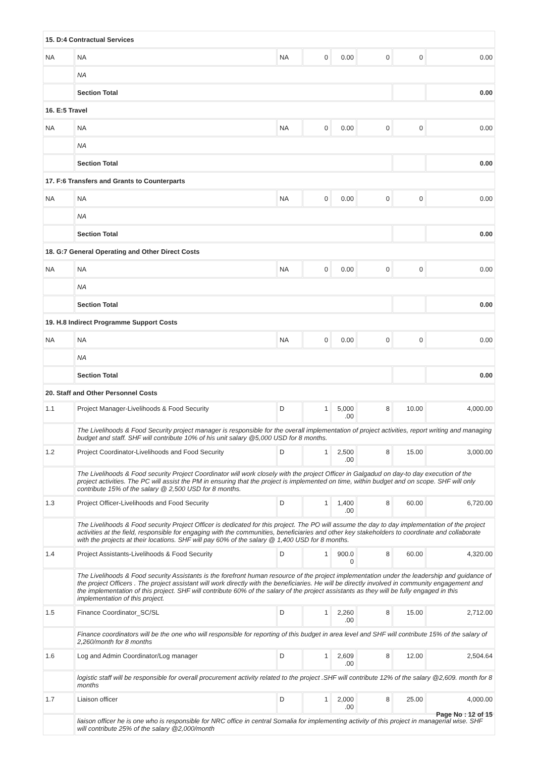| 15. D:4 Contractual Services | | | | | | | |
| NA | NA | NA | 0 | 0.00 | 0 | 0 | 0.00 |
| | NA | | | | | | |
| | Section Total | | | | | | 0.00 |
| 16. E:5 Travel | | | | | | | |
| NA | NA | NA | 0 | 0.00 | 0 | 0 | 0.00 |
| | NA | | | | | | |
| | Section Total | | | | | | 0.00 |
| 17. F:6 Transfers and Grants to Counterparts | | | | | | | |
| NA | NA | NA | 0 | 0.00 | 0 | 0 | 0.00 |
| | NA | | | | | | |
| | Section Total | | | | | | 0.00 |
| 18. G:7 General Operating and Other Direct Costs | | | | | | | |
| NA | NA | NA | 0 | 0.00 | 0 | 0 | 0.00 |
| | NA | | | | | | |
| | Section Total | | | | | | 0.00 |
| 19. H.8 Indirect Programme Support Costs | | | | | | | |
| NA | NA | NA | 0 | 0.00 | 0 | 0 | 0.00 |
| | NA | | | | | | |
| | Section Total | | | | | | 0.00 |
| 20. Staff and Other Personnel Costs | | | | | | | |
| 1.1 | Project Manager-Livelihoods & Food Security | D | 1 | 5,000 .00 | 8 | 10.00 | 4,000.00 |
| | The Livelihoods & Food Security project manager is responsible for the overall implementation of project activities, report writing and managing budget and staff. SHF will contribute 10% of his unit salary @5,000 USD for 8 months. | | | | | | |
| 1.2 | Project Coordinator-Livelihoods and Food Security | D | 1 | 2,500 .00 | 8 | 15.00 | 3,000.00 |
| | The Livelihoods & Food security Project Coordinator will work closely with the project Officer in Galgadud on day-to day execution of the project activities. The PC will assist the PM in ensuring that the project is implemented on time, within budget and on scope. SHF will only contribute 15% of the salary @ 2,500 USD for 8 months. | | | | | | |
| 1.3 | Project Officer-Livelihoods and Food Security | D | 1 | 1,400 .00 | 8 | 60.00 | 6,720.00 |
| | The Livelihoods & Food security Project Officer is dedicated for this project. The PO will assume the day to day implementation of the project activities at the field, responsible for engaging with the communities, beneficiaries and other key stakeholders to coordinate and collaborate with the projects at their locations. SHF will pay 60% of the salary @ 1,400 USD for 8 months. | | | | | | |
| 1.4 | Project Assistants-Livelihoods & Food Security | D | 1 | 900.0 0 | 8 | 60.00 | 4,320.00 |
| | The Livelihoods & Food security Assistants is the forefront human resource of the project implementation under the leadership and guidance of the project Officers . The project assistant will work directly with the beneficiaries. He will be directly involved in community engagement and the implementation of this project. SHF will contribute 60% of the salary of the project assistants as they will be fully engaged in this implementation of this project. | | | | | | |
| 1.5 | Finance Coordinator_SC/SL | D | 1 | 2,260 .00 | 8 | 15.00 | 2,712.00 |
| | Finance coordinators will be the one who will responsible for reporting of this budget in area level and SHF will contribute 15% of the salary of 2,260/month for 8 months | | | | | | |
| 1.6 | Log and Admin Coordinator/Log manager | D | 1 | 2,609 .00 | 8 | 12.00 | 2,504.64 |
| | logistic staff will be responsible for overall procurement activity related to the project .SHF will contribute 12% of the salary @2,609. month for 8 months | | | | | | |
| 1.7 | Liaison officer | D | 1 | 2,000 .00 | 8 | 25.00 | 4,000.00 |
| | liaison officer he is one who is responsible for NRC office in central Somalia for implementing activity of this project in managerial wise. SHF will contribute 25% of the salary @2,000/month | | | | | | |
Page No : 12 of 15